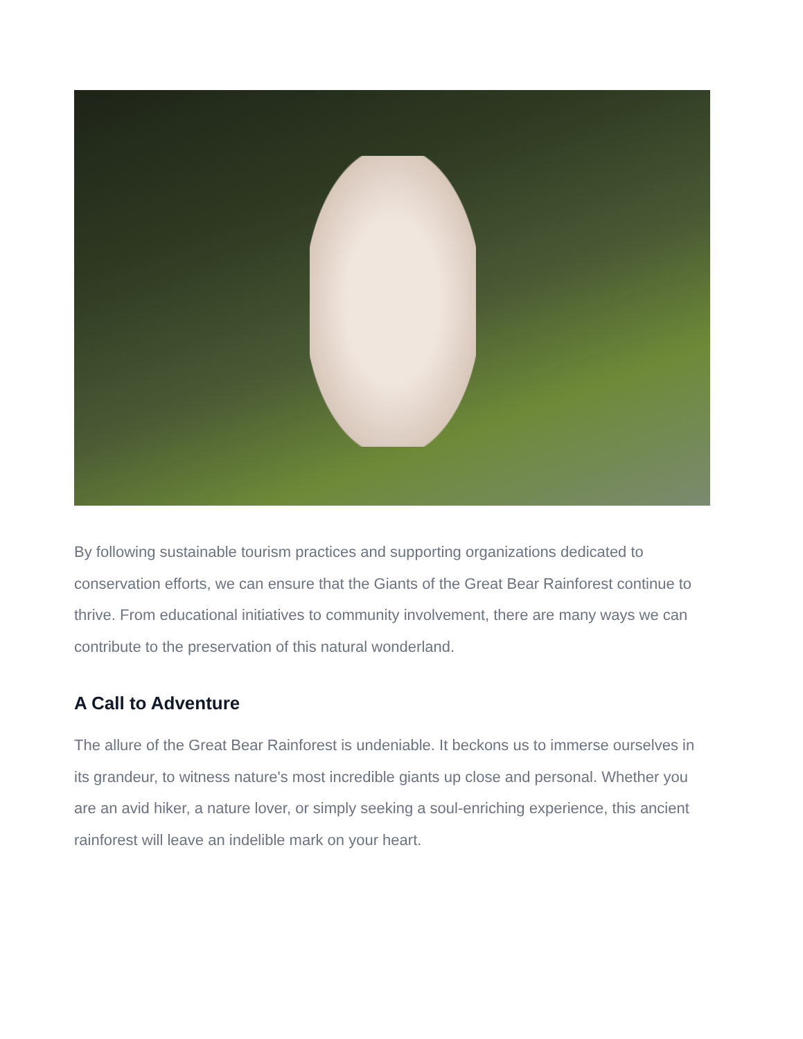By following sustainable tourism practices and supporting organizations dedicated to conservation efforts, we can ensure that the Giants of the Great Bear Rainforest continue to thrive. From educational initiatives to community involvement, there are many ways we can contribute to the preservation of this natural wonderland.
A Call to Adventure
The allure of the Great Bear Rainforest is undeniable. It beckons us to immerse ourselves in its grandeur, to witness nature's most incredible giants up close and personal. Whether you are an avid hiker, a nature lover, or simply seeking a soul-enriching experience, this ancient rainforest will leave an indelible mark on your heart.